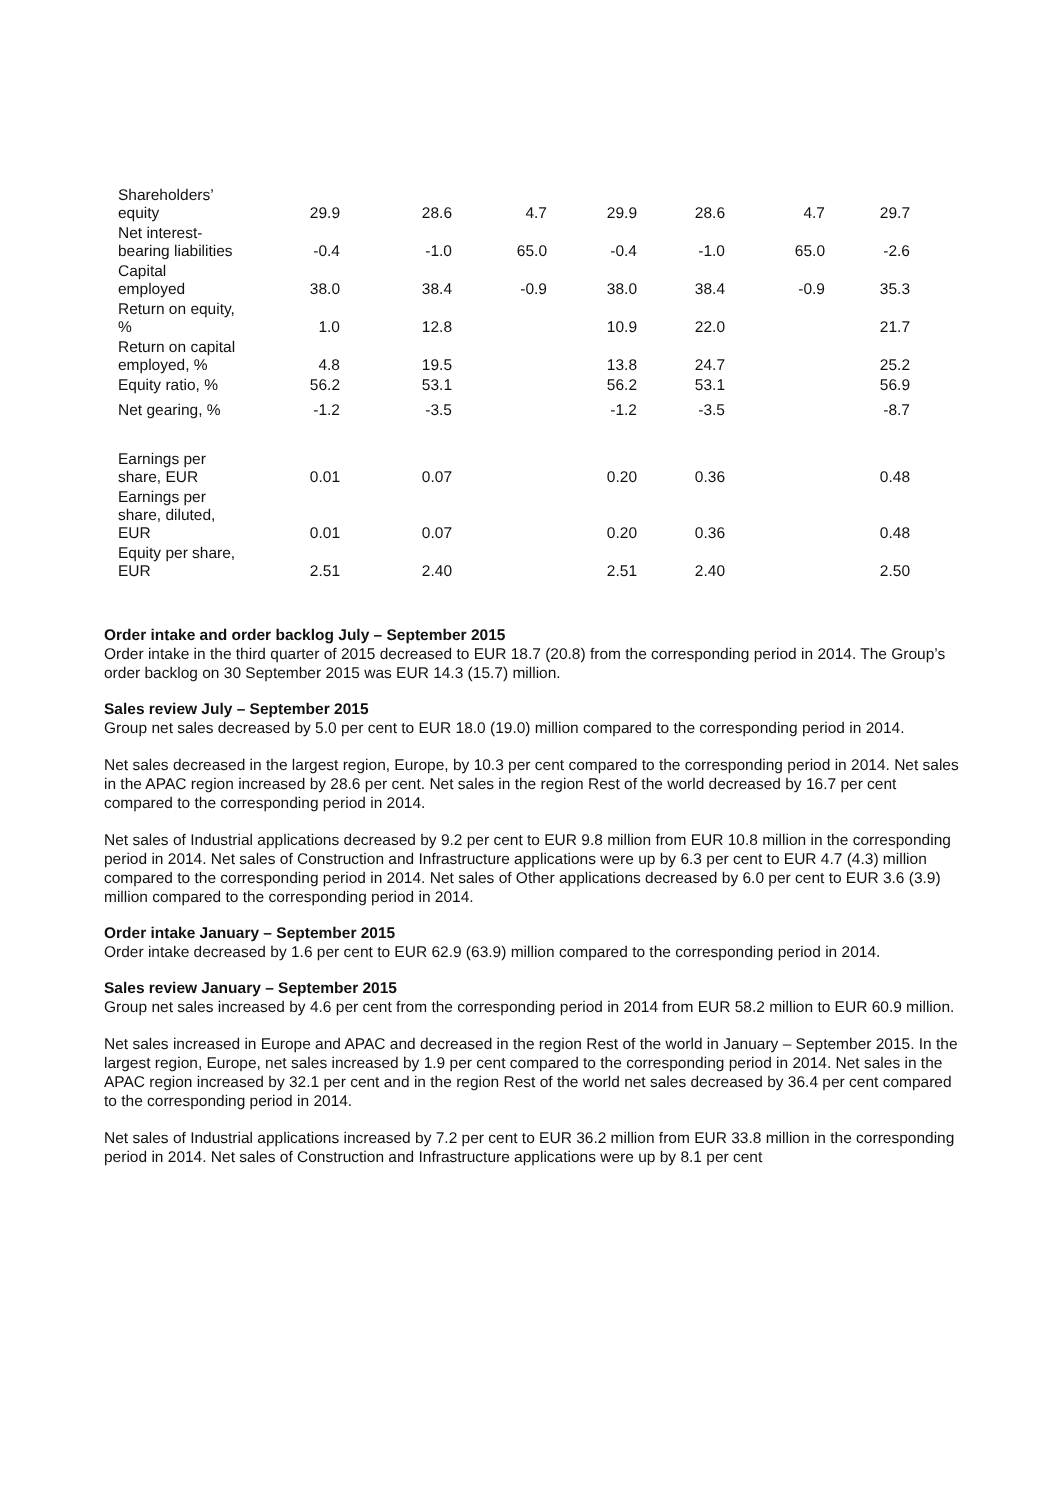| Shareholders’ equity | 29.9 | 28.6 | 4.7 | 29.9 | 28.6 | 4.7 | 29.7 |
| Net interest- bearing liabilities | -0.4 | -1.0 | 65.0 | -0.4 | -1.0 | 65.0 | -2.6 |
| Capital employed | 38.0 | 38.4 | -0.9 | 38.0 | 38.4 | -0.9 | 35.3 |
| Return on equity, % | 1.0 | 12.8 | | 10.9 | 22.0 | | 21.7 |
| Return on capital employed, % | 4.8 | 19.5 | | 13.8 | 24.7 | | 25.2 |
| Equity ratio, % | 56.2 | 53.1 | | 56.2 | 53.1 | | 56.9 |
| Net gearing, % | -1.2 | -3.5 | | -1.2 | -3.5 | | -8.7 |
| Earnings per share, EUR | 0.01 | 0.07 | | 0.20 | 0.36 | | 0.48 |
| Earnings per share, diluted, EUR | 0.01 | 0.07 | | 0.20 | 0.36 | | 0.48 |
| Equity per share, EUR | 2.51 | 2.40 | | 2.51 | 2.40 | | 2.50 |
Order intake and order backlog July – September 2015
Order intake in the third quarter of 2015 decreased to EUR 18.7 (20.8) from the corresponding period in 2014. The Group’s order backlog on 30 September 2015 was EUR 14.3 (15.7) million.
Sales review July – September 2015
Group net sales decreased by 5.0 per cent to EUR 18.0 (19.0) million compared to the corresponding period in 2014.
Net sales decreased in the largest region, Europe, by 10.3 per cent compared to the corresponding period in 2014. Net sales in the APAC region increased by 28.6 per cent. Net sales in the region Rest of the world decreased by 16.7 per cent compared to the corresponding period in 2014.
Net sales of Industrial applications decreased by 9.2 per cent to EUR 9.8 million from EUR 10.8 million in the corresponding period in 2014. Net sales of Construction and Infrastructure applications were up by 6.3 per cent to EUR 4.7 (4.3) million compared to the corresponding period in 2014. Net sales of Other applications decreased by 6.0 per cent to EUR 3.6 (3.9) million compared to the corresponding period in 2014.
Order intake January – September 2015
Order intake decreased by 1.6 per cent to EUR 62.9 (63.9) million compared to the corresponding period in 2014.
Sales review January – September 2015
Group net sales increased by 4.6 per cent from the corresponding period in 2014 from EUR 58.2 million to EUR 60.9 million.
Net sales increased in Europe and APAC and decreased in the region Rest of the world in January – September 2015. In the largest region, Europe, net sales increased by 1.9 per cent compared to the corresponding period in 2014. Net sales in the APAC region increased by 32.1 per cent and in the region Rest of the world net sales decreased by 36.4 per cent compared to the corresponding period in 2014.
Net sales of Industrial applications increased by 7.2 per cent to EUR 36.2 million from EUR 33.8 million in the corresponding period in 2014. Net sales of Construction and Infrastructure applications were up by 8.1 per cent